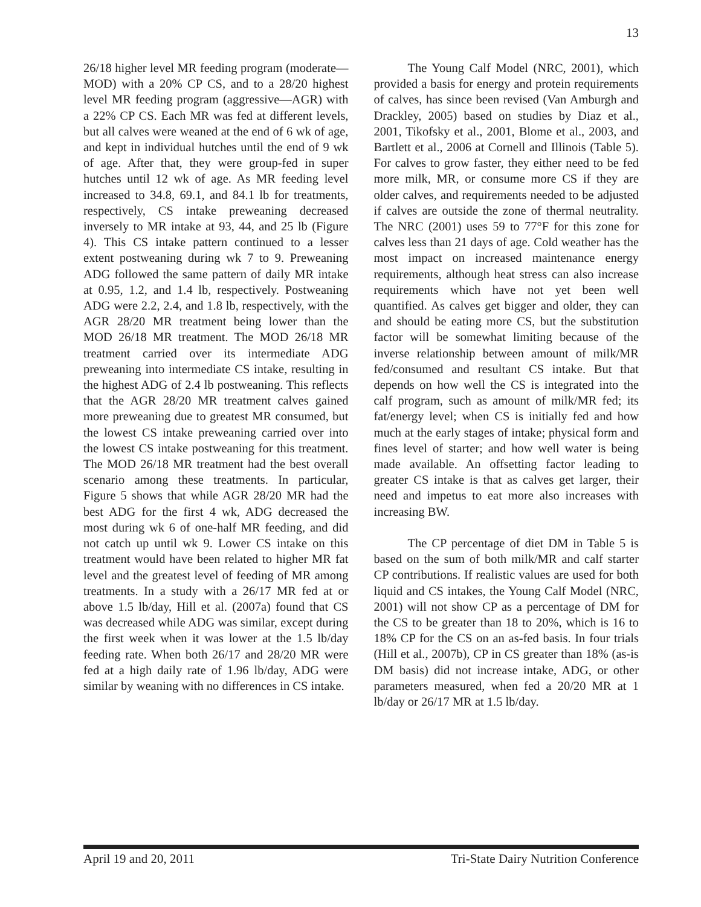13
26/18 higher level MR feeding program (moderate—MOD) with a 20% CP CS, and to a 28/20 highest level MR feeding program (aggressive—AGR) with a 22% CP CS. Each MR was fed at different levels, but all calves were weaned at the end of 6 wk of age, and kept in individual hutches until the end of 9 wk of age. After that, they were group-fed in super hutches until 12 wk of age. As MR feeding level increased to 34.8, 69.1, and 84.1 lb for treatments, respectively, CS intake preweaning decreased inversely to MR intake at 93, 44, and 25 lb (Figure 4). This CS intake pattern continued to a lesser extent postweaning during wk 7 to 9. Preweaning ADG followed the same pattern of daily MR intake at 0.95, 1.2, and 1.4 lb, respectively. Postweaning ADG were 2.2, 2.4, and 1.8 lb, respectively, with the AGR 28/20 MR treatment being lower than the MOD 26/18 MR treatment. The MOD 26/18 MR treatment carried over its intermediate ADG preweaning into intermediate CS intake, resulting in the highest ADG of 2.4 lb postweaning. This reflects that the AGR 28/20 MR treatment calves gained more preweaning due to greatest MR consumed, but the lowest CS intake preweaning carried over into the lowest CS intake postweaning for this treatment. The MOD 26/18 MR treatment had the best overall scenario among these treatments. In particular, Figure 5 shows that while AGR 28/20 MR had the best ADG for the first 4 wk, ADG decreased the most during wk 6 of one-half MR feeding, and did not catch up until wk 9. Lower CS intake on this treatment would have been related to higher MR fat level and the greatest level of feeding of MR among treatments. In a study with a 26/17 MR fed at or above 1.5 lb/day, Hill et al. (2007a) found that CS was decreased while ADG was similar, except during the first week when it was lower at the 1.5 lb/day feeding rate. When both 26/17 and 28/20 MR were fed at a high daily rate of 1.96 lb/day, ADG were similar by weaning with no differences in CS intake.
The Young Calf Model (NRC, 2001), which provided a basis for energy and protein requirements of calves, has since been revised (Van Amburgh and Drackley, 2005) based on studies by Diaz et al., 2001, Tikofsky et al., 2001, Blome et al., 2003, and Bartlett et al., 2006 at Cornell and Illinois (Table 5). For calves to grow faster, they either need to be fed more milk, MR, or consume more CS if they are older calves, and requirements needed to be adjusted if calves are outside the zone of thermal neutrality. The NRC (2001) uses 59 to 77°F for this zone for calves less than 21 days of age. Cold weather has the most impact on increased maintenance energy requirements, although heat stress can also increase requirements which have not yet been well quantified. As calves get bigger and older, they can and should be eating more CS, but the substitution factor will be somewhat limiting because of the inverse relationship between amount of milk/MR fed/consumed and resultant CS intake. But that depends on how well the CS is integrated into the calf program, such as amount of milk/MR fed; its fat/energy level; when CS is initially fed and how much at the early stages of intake; physical form and fines level of starter; and how well water is being made available. An offsetting factor leading to greater CS intake is that as calves get larger, their need and impetus to eat more also increases with increasing BW.
The CP percentage of diet DM in Table 5 is based on the sum of both milk/MR and calf starter CP contributions. If realistic values are used for both liquid and CS intakes, the Young Calf Model (NRC, 2001) will not show CP as a percentage of DM for the CS to be greater than 18 to 20%, which is 16 to 18% CP for the CS on an as-fed basis. In four trials (Hill et al., 2007b), CP in CS greater than 18% (as-is DM basis) did not increase intake, ADG, or other parameters measured, when fed a 20/20 MR at 1 lb/day or 26/17 MR at 1.5 lb/day.
April 19 and 20, 2011 Tri-State Dairy Nutrition Conference